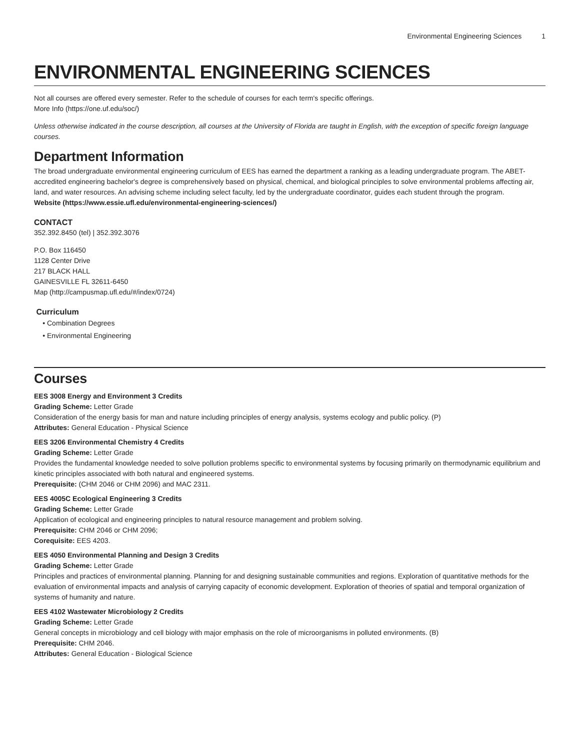Environmental Engineering Sciences 1
ENVIRONMENTAL ENGINEERING SCIENCES
Not all courses are offered every semester. Refer to the schedule of courses for each term's specific offerings.
More Info (https://one.uf.edu/soc/)
Unless otherwise indicated in the course description, all courses at the University of Florida are taught in English, with the exception of specific foreign language courses.
Department Information
The broad undergraduate environmental engineering curriculum of EES has earned the department a ranking as a leading undergraduate program. The ABET-accredited engineering bachelor's degree is comprehensively based on physical, chemical, and biological principles to solve environmental problems affecting air, land, and water resources. An advising scheme including select faculty, led by the undergraduate coordinator, guides each student through the program.
Website (https://www.essie.ufl.edu/environmental-engineering-sciences/)
CONTACT
352.392.8450 (tel) | 352.392.3076
P.O. Box 116450
1128 Center Drive
217 BLACK HALL
GAINESVILLE FL 32611-6450
Map (http://campusmap.ufl.edu/#/index/0724)
Curriculum
Combination Degrees
Environmental Engineering
Courses
EES 3008 Energy and Environment 3 Credits
Grading Scheme: Letter Grade
Consideration of the energy basis for man and nature including principles of energy analysis, systems ecology and public policy. (P)
Attributes: General Education - Physical Science
EES 3206 Environmental Chemistry 4 Credits
Grading Scheme: Letter Grade
Provides the fundamental knowledge needed to solve pollution problems specific to environmental systems by focusing primarily on thermodynamic equilibrium and kinetic principles associated with both natural and engineered systems.
Prerequisite: (CHM 2046 or CHM 2096) and MAC 2311.
EES 4005C Ecological Engineering 3 Credits
Grading Scheme: Letter Grade
Application of ecological and engineering principles to natural resource management and problem solving.
Prerequisite: CHM 2046 or CHM 2096;
Corequisite: EES 4203.
EES 4050 Environmental Planning and Design 3 Credits
Grading Scheme: Letter Grade
Principles and practices of environmental planning. Planning for and designing sustainable communities and regions. Exploration of quantitative methods for the evaluation of environmental impacts and analysis of carrying capacity of economic development. Exploration of theories of spatial and temporal organization of systems of humanity and nature.
EES 4102 Wastewater Microbiology 2 Credits
Grading Scheme: Letter Grade
General concepts in microbiology and cell biology with major emphasis on the role of microorganisms in polluted environments. (B)
Prerequisite: CHM 2046.
Attributes: General Education - Biological Science